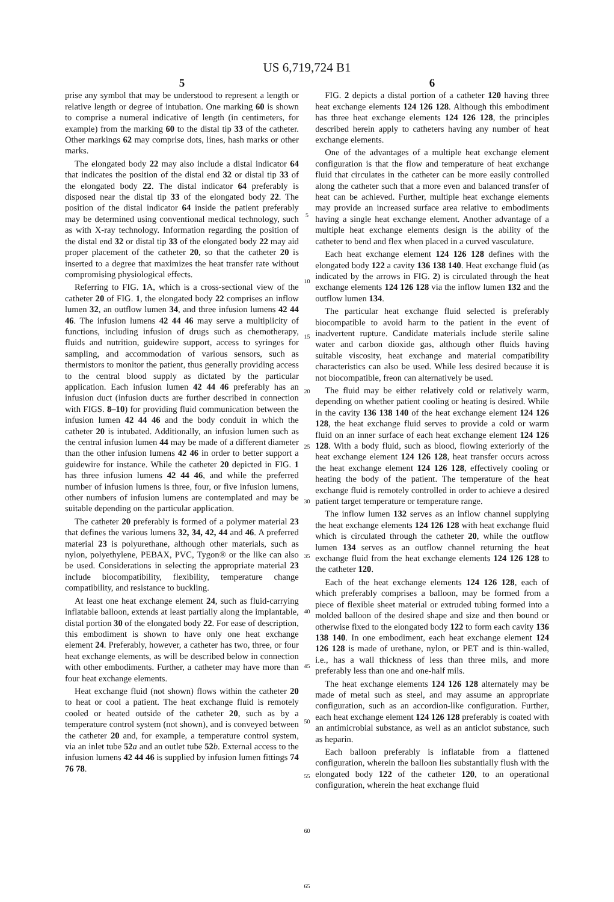US 6,719,724 B1
5
prise any symbol that may be understood to represent a length or relative length or degree of intubation. One marking 60 is shown to comprise a numeral indicative of length (in centimeters, for example) from the marking 60 to the distal tip 33 of the catheter. Other markings 62 may comprise dots, lines, hash marks or other marks.
The elongated body 22 may also include a distal indicator 64 that indicates the position of the distal end 32 or distal tip 33 of the elongated body 22. The distal indicator 64 preferably is disposed near the distal tip 33 of the elongated body 22. The position of the distal indicator 64 inside the patient preferably may be determined using conventional medical technology, such as with X-ray technology. Information regarding the position of the distal end 32 or distal tip 33 of the elongated body 22 may aid proper placement of the catheter 20, so that the catheter 20 is inserted to a degree that maximizes the heat transfer rate without compromising physiological effects.
Referring to FIG. 1 A, which is a cross-sectional view of the catheter 20 of FIG. 1, the elongated body 22 comprises an inflow lumen 32, an outflow lumen 34, and three infusion lumens 42 44 46. The infusion lumens 42 44 46 may serve a multiplicity of functions, including infusion of drugs such as chemotherapy, fluids and nutrition, guidewire support, access to syringes for sampling, and accommodation of various sensors, such as thermistors to monitor the patient, thus generally providing access to the central blood supply as dictated by the particular application. Each infusion lumen 42 44 46 preferably has an infusion duct (infusion ducts are further described in connection with FIGS. 8–10) for providing fluid communication between the infusion lumen 42 44 46 and the body conduit in which the catheter 20 is intubated. Additionally, an infusion lumen such as the central infusion lumen 44 may be made of a different diameter than the other infusion lumens 42 46 in order to better support a guidewire for instance. While the catheter 20 depicted in FIG. 1 has three infusion lumens 42 44 46, and while the preferred number of infusion lumens is three, four, or five infusion lumens, other numbers of infusion lumens are contemplated and may be suitable depending on the particular application.
The catheter 20 preferably is formed of a polymer material 23 that defines the various lumens 32, 34, 42, 44 and 46. A preferred material 23 is polyurethane, although other materials, such as nylon, polyethylene, PEBAX, PVC, Tygon® or the like can also be used. Considerations in selecting the appropriate material 23 include biocompatibility, flexibility, temperature change compatibility, and resistance to buckling.
At least one heat exchange element 24, such as fluid-carrying inflatable balloon, extends at least partially along the implantable, distal portion 30 of the elongated body 22. For ease of description, this embodiment is shown to have only one heat exchange element 24. Preferably, however, a catheter has two, three, or four heat exchange elements, as will be described below in connection with other embodiments. Further, a catheter may have more than four heat exchange elements.
Heat exchange fluid (not shown) flows within the catheter 20 to heat or cool a patient. The heat exchange fluid is remotely cooled or heated outside of the catheter 20, such as by a temperature control system (not shown), and is conveyed between the catheter 20 and, for example, a temperature control system, via an inlet tube 52 a and an outlet tube 52 b. External access to the infusion lumens 42 44 46 is supplied by infusion lumen fittings 74 76 78.
5
10
15
20
25
30
35
40
45
50
55
60
65
6
FIG. 2 depicts a distal portion of a catheter 120 having three heat exchange elements 124 126 128. Although this embodiment has three heat exchange elements 124 126 128, the principles described herein apply to catheters having any number of heat exchange elements.
One of the advantages of a multiple heat exchange element configuration is that the flow and temperature of heat exchange fluid that circulates in the catheter can be more easily controlled along the catheter such that a more even and balanced transfer of heat can be achieved. Further, multiple heat exchange elements may provide an increased surface area relative to embodiments having a single heat exchange element. Another advantage of a multiple heat exchange elements design is the ability of the catheter to bend and flex when placed in a curved vasculature.
Each heat exchange element 124 126 128 defines with the elongated body 122 a cavity 136 138 140. Heat exchange fluid (as indicated by the arrows in FIG. 2) is circulated through the heat exchange elements 124 126 128 via the inflow lumen 132 and the outflow lumen 134.
The particular heat exchange fluid selected is preferably biocompatible to avoid harm to the patient in the event of inadvertent rupture. Candidate materials include sterile saline water and carbon dioxide gas, although other fluids having suitable viscosity, heat exchange and material compatibility characteristics can also be used. While less desired because it is not biocompatible, freon can alternatively be used.
The fluid may be either relatively cold or relatively warm, depending on whether patient cooling or heating is desired. While in the cavity 136 138 140 of the heat exchange element 124 126 128, the heat exchange fluid serves to provide a cold or warm fluid on an inner surface of each heat exchange element 124 126 128. With a body fluid, such as blood, flowing exteriorly of the heat exchange element 124 126 128, heat transfer occurs across the heat exchange element 124 126 128, effectively cooling or heating the body of the patient. The temperature of the heat exchange fluid is remotely controlled in order to achieve a desired patient target temperature or temperature range.
The inflow lumen 132 serves as an inflow channel supplying the heat exchange elements 124 126 128 with heat exchange fluid which is circulated through the catheter 20, while the outflow lumen 134 serves as an outflow channel returning the heat exchange fluid from the heat exchange elements 124 126 128 to the catheter 120.
Each of the heat exchange elements 124 126 128, each of which preferably comprises a balloon, may be formed from a piece of flexible sheet material or extruded tubing formed into a molded balloon of the desired shape and size and then bound or otherwise fixed to the elongated body 122 to form each cavity 136 138 140. In one embodiment, each heat exchange element 124 126 128 is made of urethane, nylon, or PET and is thin-walled, i.e., has a wall thickness of less than three mils, and more preferably less than one and one-half mils.
The heat exchange elements 124 126 128 alternately may be made of metal such as steel, and may assume an appropriate configuration, such as an accordion-like configuration. Further, each heat exchange element 124 126 128 preferably is coated with an antimicrobial substance, as well as an anticlot substance, such as heparin.
Each balloon preferably is inflatable from a flattened configuration, wherein the balloon lies substantially flush with the elongated body 122 of the catheter 120, to an operational configuration, wherein the heat exchange fluid